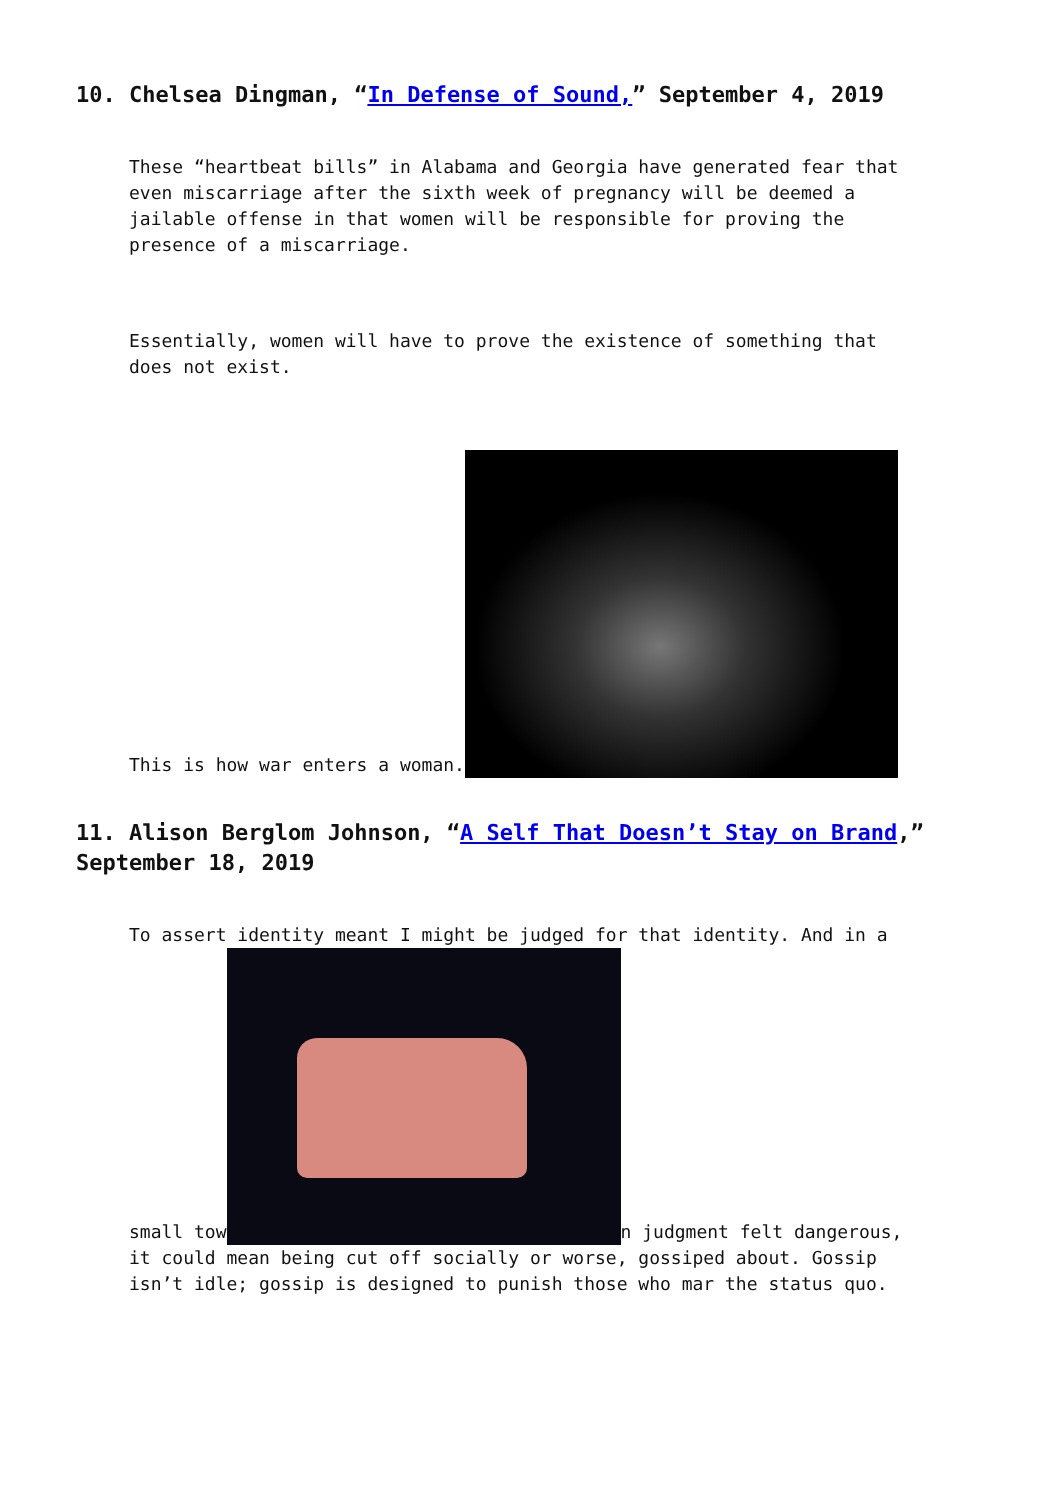10. Chelsea Dingman, “In Defense of Sound,” September 4, 2019
These “heartbeat bills” in Alabama and Georgia have generated fear that even miscarriage after the sixth week of pregnancy will be deemed a jailable offense in that women will be responsible for proving the presence of a miscarriage.
Essentially, women will have to prove the existence of something that does not exist.
This is how war enters a woman.
11. Alison Berglom Johnson, “A Self That Doesn’t Stay on Brand,” September 18, 2019
To assert identity meant I might be judged for that identity. And in a small tow n judgment felt dangerous, it could mean being cut off socially or worse, gossiped about. Gossip isn’t idle; gossip is designed to punish those who mar the status quo.